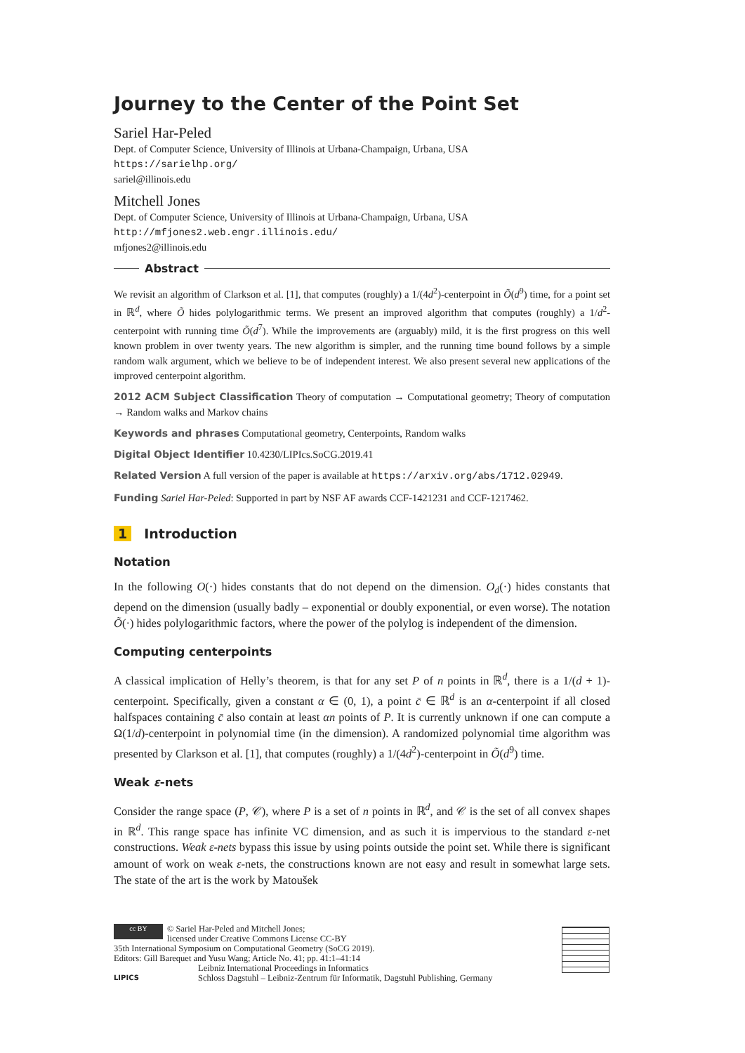Journey to the Center of the Point Set
Sariel Har-Peled
Dept. of Computer Science, University of Illinois at Urbana-Champaign, Urbana, USA
https://sarielhp.org/
sariel@illinois.edu
Mitchell Jones
Dept. of Computer Science, University of Illinois at Urbana-Champaign, Urbana, USA
http://mfjones2.web.engr.illinois.edu/
mfjones2@illinois.edu
Abstract
We revisit an algorithm of Clarkson et al. [1], that computes (roughly) a 1/(4d<sup>2</sup>)-centerpoint in Õ(d<sup>9</sup>) time, for a point set in ℝ<sup>d</sup>, where Õ hides polylogarithmic terms. We present an improved algorithm that computes (roughly) a 1/d<sup>2</sup>-centerpoint with running time Õ(d<sup>7</sup>). While the improvements are (arguably) mild, it is the first progress on this well known problem in over twenty years. The new algorithm is simpler, and the running time bound follows by a simple random walk argument, which we believe to be of independent interest. We also present several new applications of the improved centerpoint algorithm.
2012 ACM Subject Classification Theory of computation → Computational geometry; Theory of computation → Random walks and Markov chains
Keywords and phrases Computational geometry, Centerpoints, Random walks
Digital Object Identifier 10.4230/LIPIcs.SoCG.2019.41
Related Version A full version of the paper is available at https://arxiv.org/abs/1712.02949.
Funding Sariel Har-Peled: Supported in part by NSF AF awards CCF-1421231 and CCF-1217462.
1 Introduction
Notation
In the following O(·) hides constants that do not depend on the dimension. O<sub>d</sub>(·) hides constants that depend on the dimension (usually badly – exponential or doubly exponential, or even worse). The notation Õ(·) hides polylogarithmic factors, where the power of the polylog is independent of the dimension.
Computing centerpoints
A classical implication of Helly’s theorem, is that for any set P of n points in ℝ<sup>d</sup>, there is a 1/(d + 1)-centerpoint. Specifically, given a constant α ∈ (0, 1), a point c̄ ∈ ℝ<sup>d</sup> is an α-centerpoint if all closed halfspaces containing c̄ also contain at least αn points of P. It is currently unknown if one can compute a Ω(1/d)-centerpoint in polynomial time (in the dimension). A randomized polynomial time algorithm was presented by Clarkson et al. [1], that computes (roughly) a 1/(4d<sup>2</sup>)-centerpoint in Õ(d<sup>9</sup>) time.
Weak ε-nets
Consider the range space (P, 𝒞), where P is a set of n points in ℝ<sup>d</sup>, and 𝒞 is the set of all convex shapes in ℝ<sup>d</sup>. This range space has infinite VC dimension, and as such it is impervious to the standard ε-net constructions. Weak ε-nets bypass this issue by using points outside the point set. While there is significant amount of work on weak ε-nets, the constructions known are not easy and result in somewhat large sets. The state of the art is the work by Matoušek
cc BY © Sariel Har-Peled and Mitchell Jones;
licensed under Creative Commons License CC-BY
35th International Symposium on Computational Geometry (SoCG 2019).
Editors: Gill Barequet and Yusu Wang; Article No. 41; pp. 41:1–41:14
LIPICS Leibniz International Proceedings in Informatics
Schloss Dagstuhl – Leibniz-Zentrum für Informatik, Dagstuhl Publishing, Germany